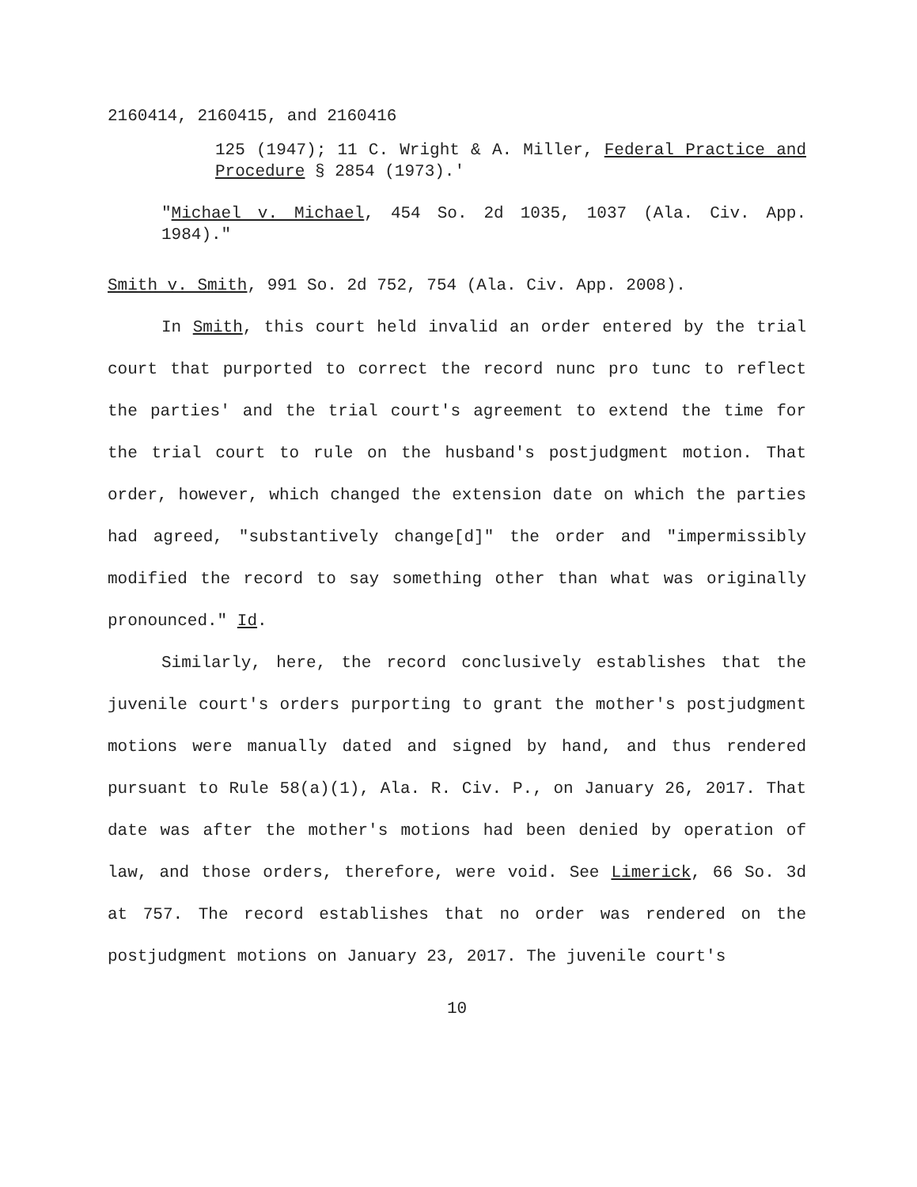2160414, 2160415, and 2160416
125 (1947); 11 C. Wright & A. Miller, Federal Practice and Procedure § 2854 (1973).'
"Michael v. Michael, 454 So. 2d 1035, 1037 (Ala. Civ. App. 1984)."
Smith v. Smith, 991 So. 2d 752, 754 (Ala. Civ. App. 2008).
In Smith, this court held invalid an order entered by the trial court that purported to correct the record nunc pro tunc to reflect the parties' and the trial court's agreement to extend the time for the trial court to rule on the husband's postjudgment motion. That order, however, which changed the extension date on which the parties had agreed, "substantively change[d]" the order and "impermissibly modified the record to say something other than what was originally pronounced." Id.
Similarly, here, the record conclusively establishes that the juvenile court's orders purporting to grant the mother's postjudgment motions were manually dated and signed by hand, and thus rendered pursuant to Rule 58(a)(1), Ala. R. Civ. P., on January 26, 2017. That date was after the mother's motions had been denied by operation of law, and those orders, therefore, were void. See Limerick, 66 So. 3d at 757. The record establishes that no order was rendered on the postjudgment motions on January 23, 2017. The juvenile court's
10